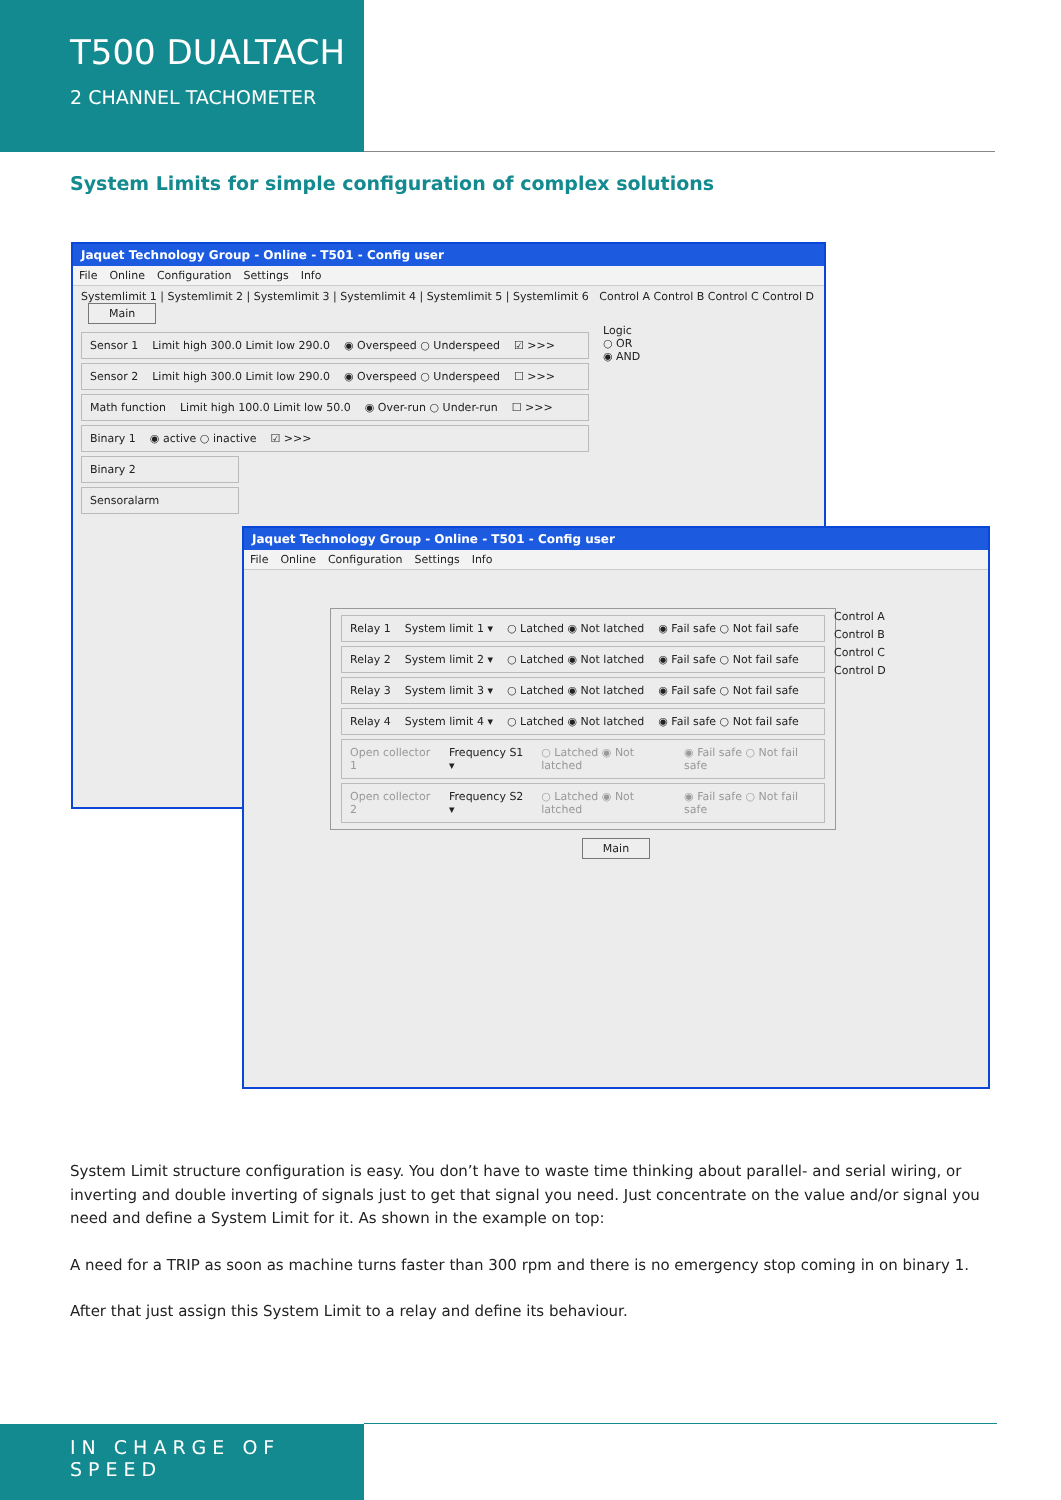T500 DUALTACH
2 CHANNEL TACHOMETER
System Limits for simple configuration of complex solutions
Jaquet Technology Group - Online - T501 - Config user
File Online Configuration Settings Info
Systemlimit 1 | Systemlimit 2 | Systemlimit 3 | Systemlimit 4 | Systemlimit 5 | Systemlimit 6 Control A Control B Control C Control D Main
Sensor 1 Limit high 300.0 Limit low 290.0 ◉ Overspeed ○ Underspeed ☑ >>>
Sensor 2 Limit high 300.0 Limit low 290.0 ◉ Overspeed ○ Underspeed ☐ >>>
Math function Limit high 100.0 Limit low 50.0 ◉ Over-run ○ Under-run ☐ >>>
Binary 1 ◉ active ○ inactive ☑ >>>
Binary 2
Sensoralarm
Logic
○ OR
◉ AND
Jaquet Technology Group - Online - T501 - Config user
File Online Configuration Settings Info
Relay 1 System limit 1 ▾ ○ Latched ◉ Not latched ◉ Fail safe ○ Not fail safe
Relay 2 System limit 2 ▾ ○ Latched ◉ Not latched ◉ Fail safe ○ Not fail safe
Relay 3 System limit 3 ▾ ○ Latched ◉ Not latched ◉ Fail safe ○ Not fail safe
Relay 4 System limit 4 ▾ ○ Latched ◉ Not latched ◉ Fail safe ○ Not fail safe
Open collector 1 Frequency S1 ▾ ○ Latched ◉ Not latched ◉ Fail safe ○ Not fail safe
Open collector 2 Frequency S2 ▾ ○ Latched ◉ Not latched ◉ Fail safe ○ Not fail safe
Control A
Control B
Control C
Control D
Main
System Limit structure configuration is easy. You don’t have to waste time thinking about parallel- and serial wiring, or inverting and double inverting of signals just to get that signal you need. Just concentrate on the value and/or signal you need and define a System Limit for it. As shown in the example on top:
A need for a TRIP as soon as machine turns faster than 300 rpm and there is no emergency stop coming in on binary 1.
After that just assign this System Limit to a relay and define its behaviour.
IN CHARGE OF SPEED